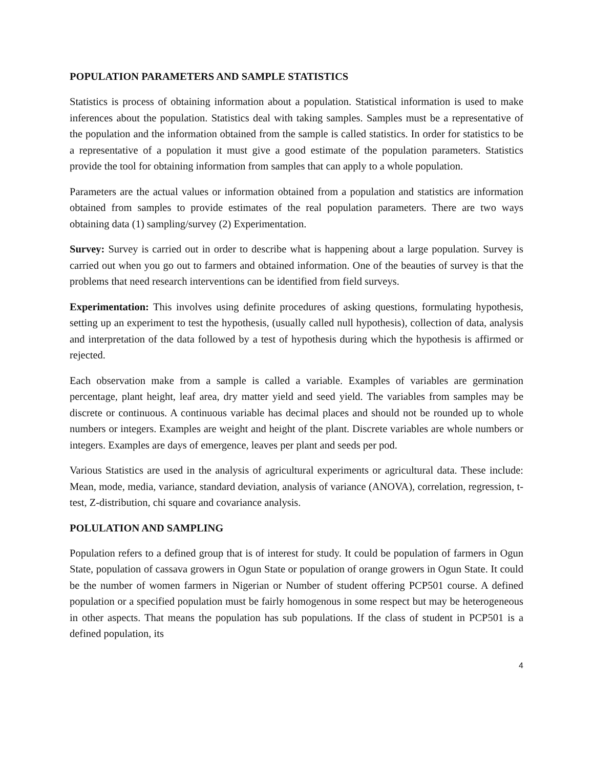POPULATION PARAMETERS AND SAMPLE STATISTICS
Statistics is process of obtaining information about a population. Statistical information is used to make inferences about the population. Statistics deal with taking samples. Samples must be a representative of the population and the information obtained from the sample is called statistics. In order for statistics to be a representative of a population it must give a good estimate of the population parameters. Statistics provide the tool for obtaining information from samples that can apply to a whole population.
Parameters are the actual values or information obtained from a population and statistics are information obtained from samples to provide estimates of the real population parameters. There are two ways obtaining data (1) sampling/survey (2) Experimentation.
Survey: Survey is carried out in order to describe what is happening about a large population. Survey is carried out when you go out to farmers and obtained information. One of the beauties of survey is that the problems that need research interventions can be identified from field surveys.
Experimentation: This involves using definite procedures of asking questions, formulating hypothesis, setting up an experiment to test the hypothesis, (usually called null hypothesis), collection of data, analysis and interpretation of the data followed by a test of hypothesis during which the hypothesis is affirmed or rejected.
Each observation make from a sample is called a variable. Examples of variables are germination percentage, plant height, leaf area, dry matter yield and seed yield. The variables from samples may be discrete or continuous. A continuous variable has decimal places and should not be rounded up to whole numbers or integers. Examples are weight and height of the plant. Discrete variables are whole numbers or integers. Examples are days of emergence, leaves per plant and seeds per pod.
Various Statistics are used in the analysis of agricultural experiments or agricultural data. These include: Mean, mode, media, variance, standard deviation, analysis of variance (ANOVA), correlation, regression, t-test, Z-distribution, chi square and covariance analysis.
POLULATION AND SAMPLING
Population refers to a defined group that is of interest for study. It could be population of farmers in Ogun State, population of cassava growers in Ogun State or population of orange growers in Ogun State. It could be the number of women farmers in Nigerian or Number of student offering PCP501 course. A defined population or a specified population must be fairly homogenous in some respect but may be heterogeneous in other aspects. That means the population has sub populations. If the class of student in PCP501 is a defined population, its
4